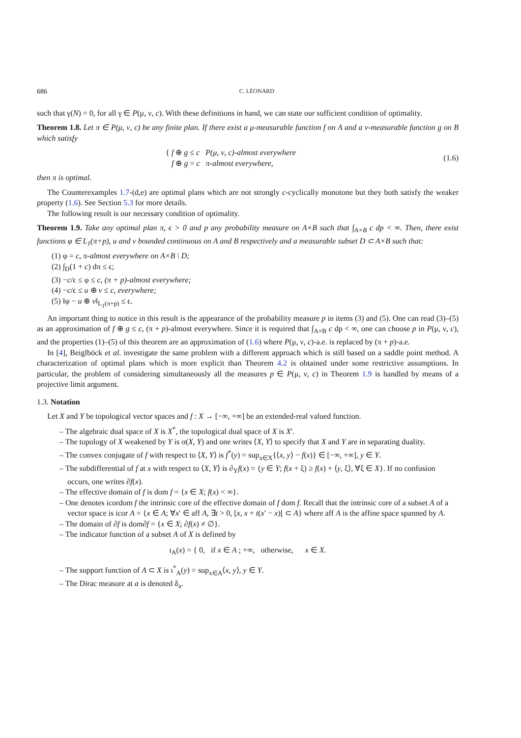686 C. LÉONARD
such that γ(N) = 0, for all γ ∈ P(μ, ν, c). With these definitions in hand, we can state our sufficient condition of optimality.
Theorem 1.8. Let π ∈ P(μ, ν, c) be any finite plan. If there exist a μ-measurable function f on A and a ν-measurable function g on B which satisfy
{ f ⊕ g ≤ c P(μ, ν, c)-almost everywhere
f ⊕ g = c π-almost everywhere,
(1.6)
then π is optimal.
The Counterexamples 1.7-(d,e) are optimal plans which are not strongly c-cyclically monotone but they both satisfy the weaker property (1.6). See Section 5.3 for more details.
The following result is our necessary condition of optimality.
Theorem 1.9. Take any optimal plan π, ϵ > 0 and p any probability measure on A×B such that ∫<sub>A×B</sub> c dp < ∞. Then, there exist functions φ ∈ L<sub>1</sub>(π+p), u and v bounded continuous on A and B respectively and a measurable subset D ⊂ A×B such that:
(1) φ = c, π-almost everywhere on A×B \ D;
(2) ∫<sub>D</sub>(1 + c) dπ ≤ ϵ;
(3) −c/ϵ ≤ φ ≤ c, (π + p)-almost everywhere;
(4) −c/ϵ ≤ u ⊕ v ≤ c, everywhere;
(5) ‖φ − u ⊕ v‖<sub>L<sub>1</sub>(π+p)</sub> ≤ ϵ.
An important thing to notice in this result is the appearance of the probability measure p in items (3) and (5). One can read (3)–(5) as an approximation of f ⊕ g ≤ c, (π + p)-almost everywhere. Since it is required that ∫<sub>A×B</sub> c dp < ∞, one can choose p in P(μ, ν, c), and the properties (1)–(5) of this theorem are an approximation of (1.6) where P(μ, ν, c)-a.e. is replaced by (π + p)-a.e.
In [4], Beiglböck et al. investigate the same problem with a different approach which is still based on a saddle point method. A characterization of optimal plans which is more explicit than Theorem 4.2 is obtained under some restrictive assumptions. In particular, the problem of considering simultaneously all the measures p ∈ P(μ, ν, c) in Theorem 1.9 is handled by means of a projective limit argument.
1.3. Notation
Let X and Y be topological vector spaces and f : X → [−∞, +∞] be an extended-real valued function.
– The algebraic dual space of X is X<sup>*</sup>, the topological dual space of X is X′.
– The topology of X weakened by Y is σ(X, Y) and one writes ⟨X, Y⟩ to specify that X and Y are in separating duality.
– The convex conjugate of f with respect to ⟨X, Y⟩ is f<sup>*</sup>(y) = sup<sub>x∈X</sub>{⟨x, y⟩ − f(x)} ∈ [−∞, +∞], y ∈ Y.
– The subdifferential of f at x with respect to ⟨X, Y⟩ is ∂<sub>Y</sub>f(x) = {y ∈ Y; f(x + ξ) ≥ f(x) + ⟨y, ξ⟩, ∀ξ ∈ X}. If no confusion occurs, one writes ∂f(x).
– The effective domain of f is dom f = {x ∈ X; f(x) < ∞}.
– One denotes icordom f the intrinsic core of the effective domain of f dom f. Recall that the intrinsic core of a subset A of a vector space is icor A = {x ∈ A; ∀x′ ∈ aff A, ∃t > 0, [x, x + t(x′ − x)[ ⊂ A} where aff A is the affine space spanned by A.
– The domain of ∂f is dom∂f = {x ∈ X; ∂f(x) ≠ ∅}.
– The indicator function of a subset A of X is defined by
ι<sub>A</sub>(x) = { 0, if x ∈ A ; +∞, otherwise, x ∈ X.
– The support function of A ⊂ X is ι<sup>*</sup><sub>A</sub>(y) = sup<sub>x∈A</sub>⟨x, y⟩, y ∈ Y.
– The Dirac measure at a is denoted δ<sub>a</sub>.